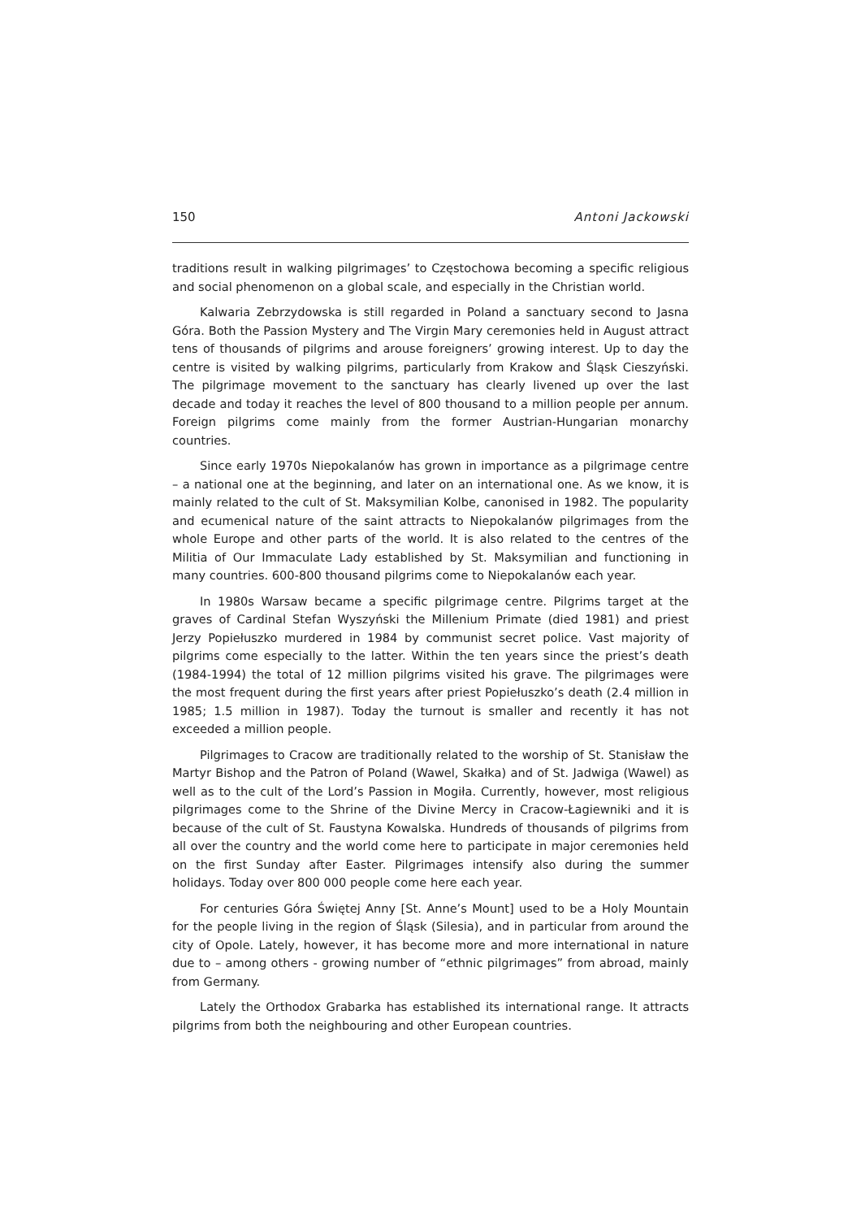150 Antoni Jackowski
traditions result in walking pilgrimages’ to Częstochowa becoming a specific religious and social phenomenon on a global scale, and especially in the Christian world.
Kalwaria Zebrzydowska is still regarded in Poland a sanctuary second to Jasna Góra. Both the Passion Mystery and The Virgin Mary ceremonies held in August attract tens of thousands of pilgrims and arouse foreigners’ growing interest. Up to day the centre is visited by walking pilgrims, particularly from Krakow and Śląsk Cieszyński. The pilgrimage movement to the sanctuary has clearly livened up over the last decade and today it reaches the level of 800 thousand to a million people per annum. Foreign pilgrims come mainly from the former Austrian-Hungarian monarchy countries.
Since early 1970s Niepokalanów has grown in importance as a pilgrimage centre – a national one at the beginning, and later on an international one. As we know, it is mainly related to the cult of St. Maksymilian Kolbe, canonised in 1982. The popularity and ecumenical nature of the saint attracts to Niepokalanów pilgrimages from the whole Europe and other parts of the world. It is also related to the centres of the Militia of Our Immaculate Lady established by St. Maksymilian and functioning in many countries. 600-800 thousand pilgrims come to Niepokalanów each year.
In 1980s Warsaw became a specific pilgrimage centre. Pilgrims target at the graves of Cardinal Stefan Wyszyński the Millenium Primate (died 1981) and priest Jerzy Popiełuszko murdered in 1984 by communist secret police. Vast majority of pilgrims come especially to the latter. Within the ten years since the priest’s death (1984-1994) the total of 12 million pilgrims visited his grave. The pilgrimages were the most frequent during the first years after priest Popiełuszko’s death (2.4 million in 1985; 1.5 million in 1987). Today the turnout is smaller and recently it has not exceeded a million people.
Pilgrimages to Cracow are traditionally related to the worship of St. Stanisław the Martyr Bishop and the Patron of Poland (Wawel, Skałka) and of St. Jadwiga (Wawel) as well as to the cult of the Lord’s Passion in Mogiła. Currently, however, most religious pilgrimages come to the Shrine of the Divine Mercy in Cracow-Łagiewniki and it is because of the cult of St. Faustyna Kowalska. Hundreds of thousands of pilgrims from all over the country and the world come here to participate in major ceremonies held on the first Sunday after Easter. Pilgrimages intensify also during the summer holidays. Today over 800 000 people come here each year.
For centuries Góra Świętej Anny [St. Anne’s Mount] used to be a Holy Mountain for the people living in the region of Śląsk (Silesia), and in particular from around the city of Opole. Lately, however, it has become more and more international in nature due to – among others - growing number of “ethnic pilgrimages” from abroad, mainly from Germany.
Lately the Orthodox Grabarka has established its international range. It attracts pilgrims from both the neighbouring and other European countries.